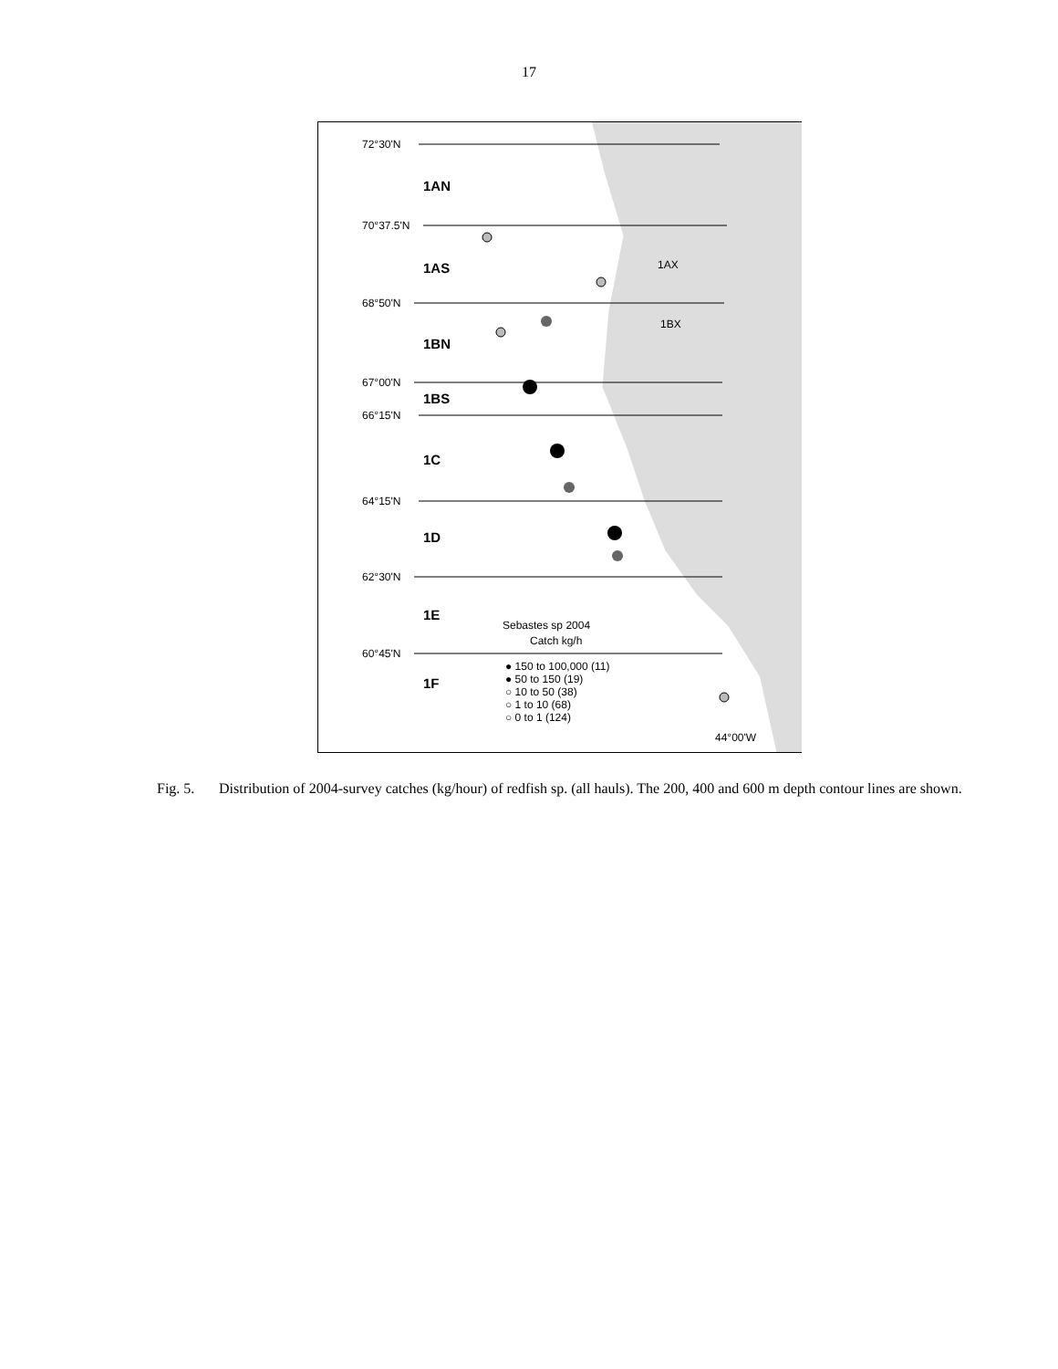17
72°30'N
70°37.5'N
68°50'N
67°00'N
66°15'N
64°15'N
62°30'N
60°45'N
1AN
1AS
1BN
1BS
1C
1D
1E
1F
1AX
1BX
Sebastes sp 2004
Catch kg/h
● 150 to 100,000 (11)
● 50 to 150 (19)
○ 10 to 50 (38)
○ 1 to 10 (68)
○ 0 to 1 (124)
44°00'W
Fig. 5. Distribution of 2004-survey catches (kg/hour) of redfish sp. (all hauls). The 200, 400 and 600 m depth contour lines are shown.